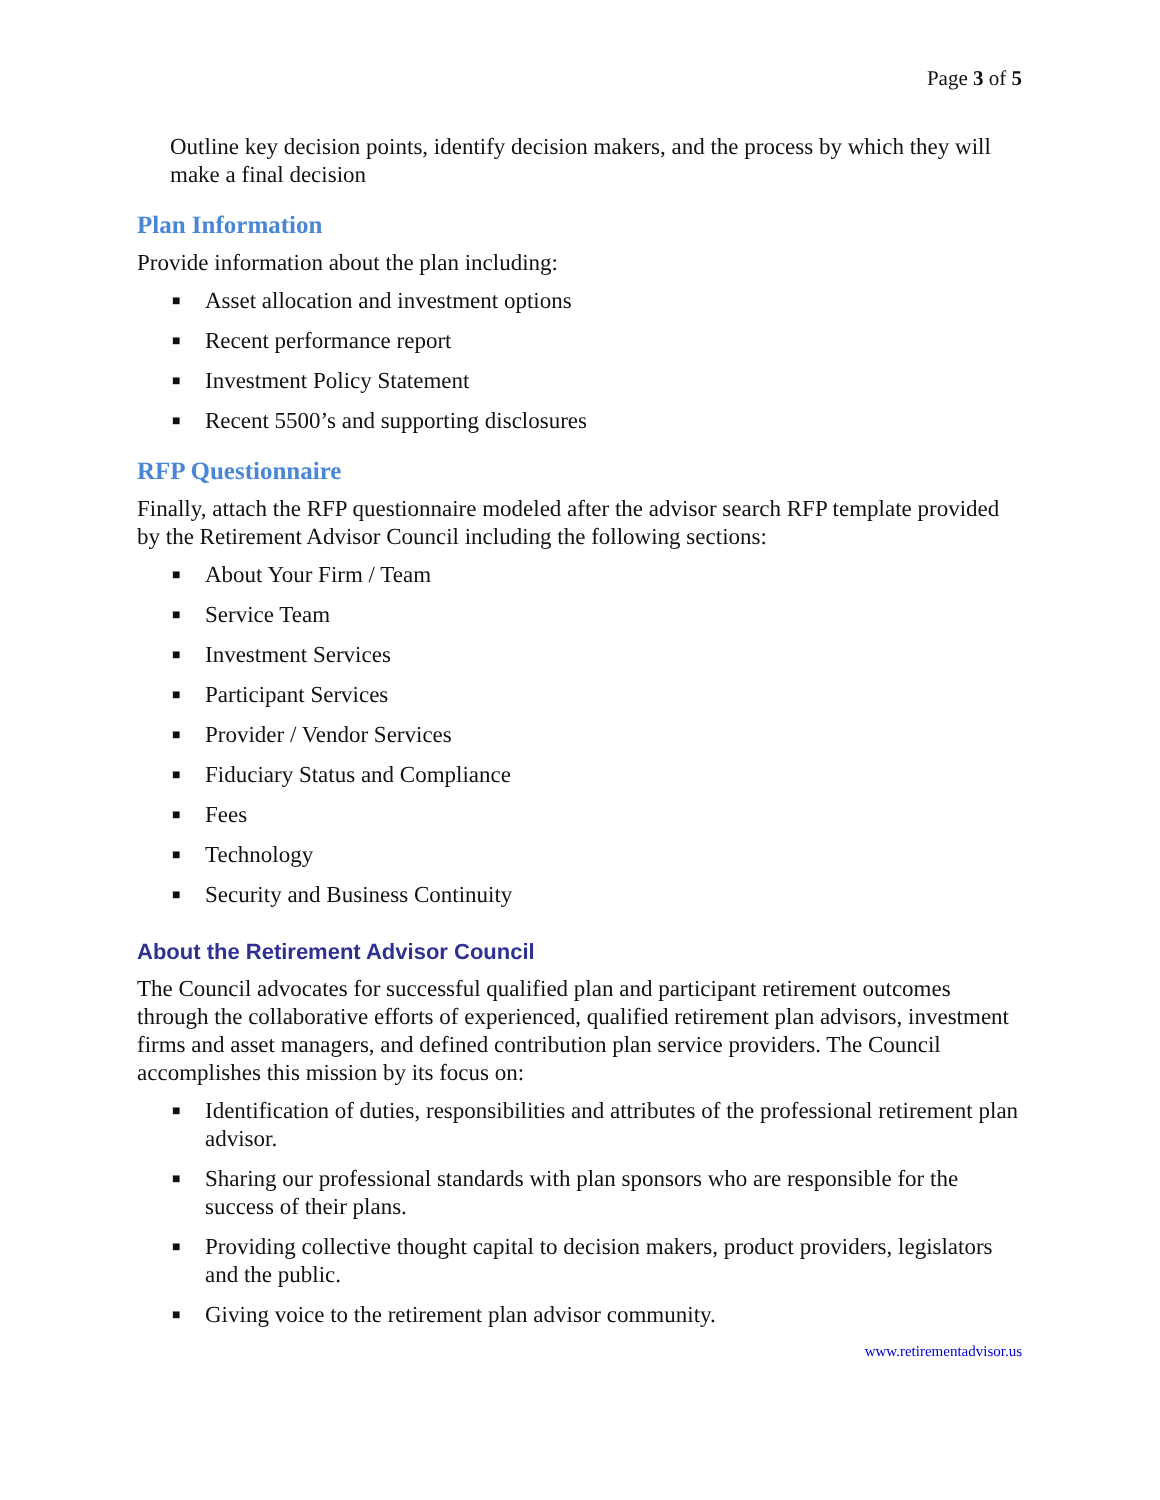Page 3 of 5
Outline key decision points, identify decision makers, and the process by which they will make a final decision
Plan Information
Provide information about the plan including:
■ Asset allocation and investment options
■ Recent performance report
■ Investment Policy Statement
■ Recent 5500’s and supporting disclosures
RFP Questionnaire
Finally, attach the RFP questionnaire modeled after the advisor search RFP template provided by the Retirement Advisor Council including the following sections:
■ About Your Firm / Team
■ Service Team
■ Investment Services
■ Participant Services
■ Provider / Vendor Services
■ Fiduciary Status and Compliance
■ Fees
■ Technology
■ Security and Business Continuity
About the Retirement Advisor Council
The Council advocates for successful qualified plan and participant retirement outcomes through the collaborative efforts of experienced, qualified retirement plan advisors, investment firms and asset managers, and defined contribution plan service providers. The Council accomplishes this mission by its focus on:
■ Identification of duties, responsibilities and attributes of the professional retirement plan advisor.
■ Sharing our professional standards with plan sponsors who are responsible for the success of their plans.
■ Providing collective thought capital to decision makers, product providers, legislators and the public.
■ Giving voice to the retirement plan advisor community.
www.retirementadvisor.us